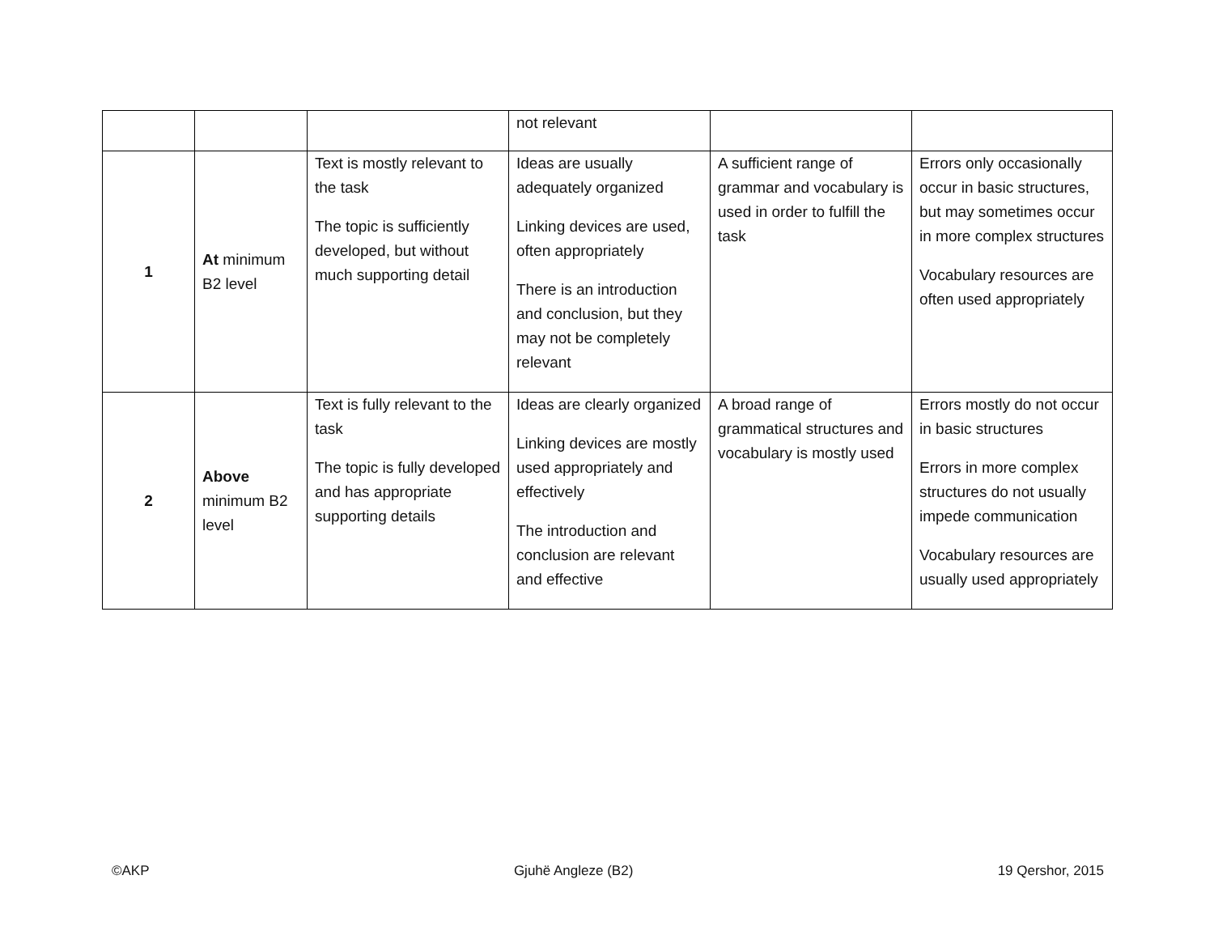| | | | not relevant | | |
| 1 | At minimum B2 level | Text is mostly relevant to the task The topic is sufficiently developed, but without much supporting detail | Ideas are usually adequately organized Linking devices are used, often appropriately There is an introduction and conclusion, but they may not be completely relevant | A sufficient range of grammar and vocabulary is used in order to fulfill the task | Errors only occasionally occur in basic structures, but may sometimes occur in more complex structures Vocabulary resources are often used appropriately |
| 2 | Above minimum B2 level | Text is fully relevant to the task The topic is fully developed and has appropriate supporting details | Ideas are clearly organized Linking devices are mostly used appropriately and effectively The introduction and conclusion are relevant and effective | A broad range of grammatical structures and vocabulary is mostly used | Errors mostly do not occur in basic structures Errors in more complex structures do not usually impede communication Vocabulary resources are usually used appropriately |
©AKP Gjuhë Angleze (B2) 19 Qershor, 2015